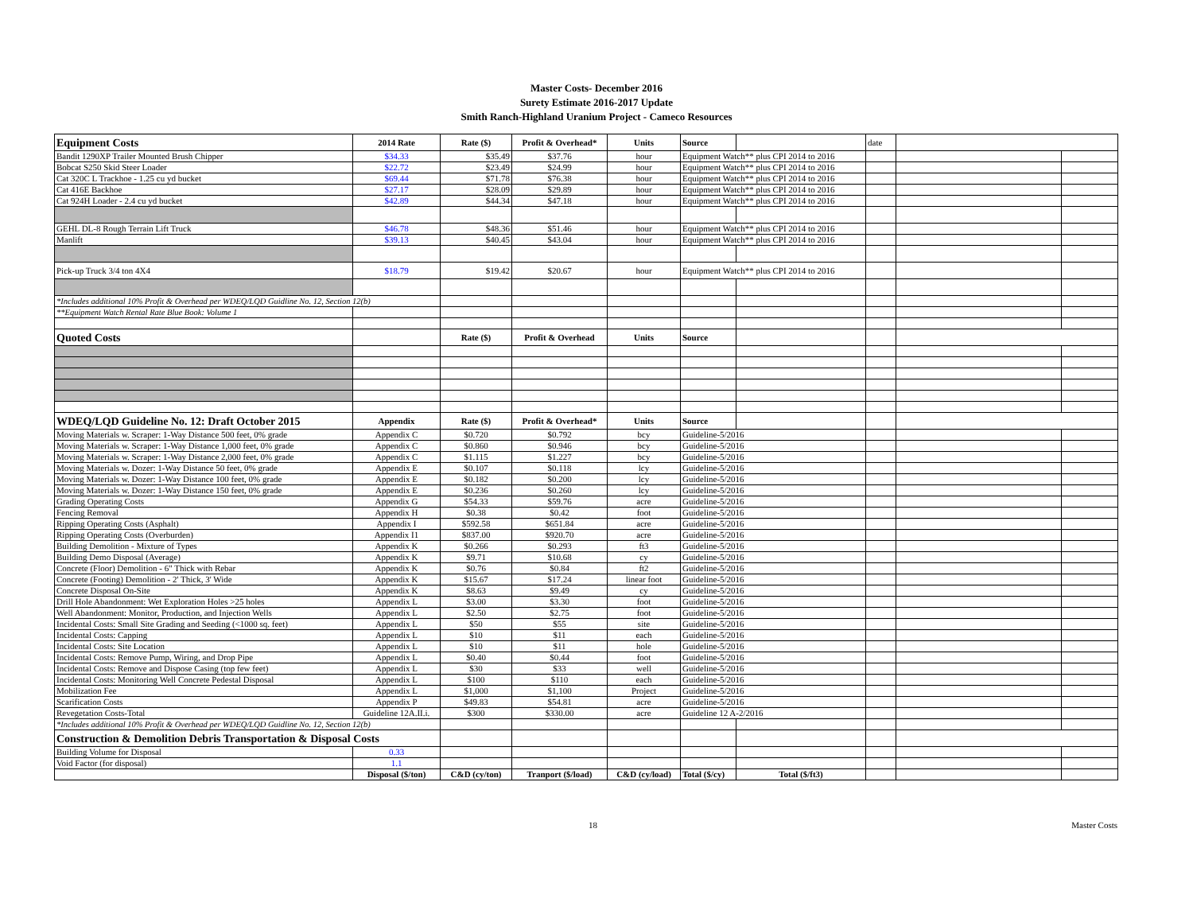Master Costs- December 2016
Surety Estimate 2016-2017 Update
Smith Ranch-Highland Uranium Project - Cameco Resources
| Equipment Costs | 2014 Rate | Rate ($) | Profit & Overhead* | Units | Source | | date | | |
| Bandit 1290XP Trailer Mounted Brush Chipper | $34.33 | $35.49 | $37.76 | hour | Equipment Watch** plus CPI 2014 to 2016 | | | | |
| Bobcat S250 Skid Steer Loader | $22.72 | $23.49 | $24.99 | hour | Equipment Watch** plus CPI 2014 to 2016 | | | | |
| Cat 320C L Trackhoe - 1.25 cu yd bucket | $69.44 | $71.78 | $76.38 | hour | Equipment Watch** plus CPI 2014 to 2016 | | | | |
| Cat 416E Backhoe | $27.17 | $28.09 | $29.89 | hour | Equipment Watch** plus CPI 2014 to 2016 | | | | |
| Cat 924H Loader - 2.4 cu yd bucket | $42.89 | $44.34 | $47.18 | hour | Equipment Watch** plus CPI 2014 to 2016 | | | | |
| GEHL DL-8 Rough Terrain Lift Truck | $46.78 | $48.36 | $51.46 | hour | Equipment Watch** plus CPI 2014 to 2016 | | | | |
| Manlift | $39.13 | $40.45 | $43.04 | hour | Equipment Watch** plus CPI 2014 to 2016 | | | | |
| Pick-up Truck 3/4 ton 4X4 | $18.79 | $19.42 | $20.67 | hour | Equipment Watch** plus CPI 2014 to 2016 | | | | |
| *Includes additional 10% Profit & Overhead per WDEQ/LQD Guidline No. 12, Section 12(b) | | | | | | | | | |
| **Equipment Watch Rental Rate Blue Book: Volume 1 | | | | | | | | | |
| Quoted Costs | | Rate ($) | Profit & Overhead | Units | Source | | | | |
| WDEQ/LQD Guideline No. 12: Draft October 2015 | Appendix | Rate ($) | Profit & Overhead* | Units | Source | | | | |
| Moving Materials w. Scraper: 1-Way Distance 500 feet, 0% grade | Appendix C | $0.720 | $0.792 | bcy | Guideline-5/2016 | | | | |
| Moving Materials w. Scraper: 1-Way Distance 1,000 feet, 0% grade | Appendix C | $0.860 | $0.946 | bcy | Guideline-5/2016 | | | | |
| Moving Materials w. Scraper: 1-Way Distance 2,000 feet, 0% grade | Appendix C | $1.115 | $1.227 | bcy | Guideline-5/2016 | | | | |
| Moving Materials w. Dozer: 1-Way Distance 50 feet, 0% grade | Appendix E | $0.107 | $0.118 | lcy | Guideline-5/2016 | | | | |
| Moving Materials w. Dozer: 1-Way Distance 100 feet, 0% grade | Appendix E | $0.182 | $0.200 | lcy | Guideline-5/2016 | | | | |
| Moving Materials w. Dozer: 1-Way Distance 150 feet, 0% grade | Appendix E | $0.236 | $0.260 | lcy | Guideline-5/2016 | | | | |
| Grading Operating Costs | Appendix G | $54.33 | $59.76 | acre | Guideline-5/2016 | | | | |
| Fencing Removal | Appendix H | $0.38 | $0.42 | foot | Guideline-5/2016 | | | | |
| Ripping Operating Costs (Asphalt) | Appendix I | $592.58 | $651.84 | acre | Guideline-5/2016 | | | | |
| Ripping Operating Costs (Overburden) | Appendix I1 | $837.00 | $920.70 | acre | Guideline-5/2016 | | | | |
| Building Demolition - Mixture of Types | Appendix K | $0.266 | $0.293 | ft3 | Guideline-5/2016 | | | | |
| Building Demo Disposal (Average) | Appendix K | $9.71 | $10.68 | cy | Guideline-5/2016 | | | | |
| Concrete (Floor) Demolition - 6" Thick with Rebar | Appendix K | $0.76 | $0.84 | ft2 | Guideline-5/2016 | | | | |
| Concrete (Footing) Demolition - 2' Thick, 3' Wide | Appendix K | $15.67 | $17.24 | linear foot | Guideline-5/2016 | | | | |
| Concrete Disposal On-Site | Appendix K | $8.63 | $9.49 | cy | Guideline-5/2016 | | | | |
| Drill Hole Abandonment: Wet Exploration Holes >25 holes | Appendix L | $3.00 | $3.30 | foot | Guideline-5/2016 | | | | |
| Well Abandonment: Monitor, Production, and Injection Wells | Appendix L | $2.50 | $2.75 | foot | Guideline-5/2016 | | | | |
| Incidental Costs: Small Site Grading and Seeding (<1000 sq. feet) | Appendix L | $50 | $55 | site | Guideline-5/2016 | | | | |
| Incidental Costs: Capping | Appendix L | $10 | $11 | each | Guideline-5/2016 | | | | |
| Incidental Costs: Site Location | Appendix L | $10 | $11 | hole | Guideline-5/2016 | | | | |
| Incidental Costs: Remove Pump, Wiring, and Drop Pipe | Appendix L | $0.40 | $0.44 | foot | Guideline-5/2016 | | | | |
| Incidental Costs: Remove and Dispose Casing (top few feet) | Appendix L | $30 | $33 | well | Guideline-5/2016 | | | | |
| Incidental Costs: Monitoring Well Concrete Pedestal Disposal | Appendix L | $100 | $110 | each | Guideline-5/2016 | | | | |
| Mobilization Fee | Appendix L | $1,000 | $1,100 | Project | Guideline-5/2016 | | | | |
| Scarification Costs | Appendix P | $49.83 | $54.81 | acre | Guideline-5/2016 | | | | |
| Revegetation Costs-Total | Guideline 12A.II.i. | $300 | $330.00 | acre | Guideline 12 A-2/2016 | | | | |
| *Includes additional 10% Profit & Overhead per WDEQ/LQD Guidline No. 12, Section 12(b) | | | | | | | | | |
| Construction & Demolition Debris Transportation & Disposal Costs | | | | | | | | | |
| Building Volume for Disposal | 0.33 | | | | | | | | |
| Void Factor (for disposal) | 1.1 | | | | | | | | |
| | Disposal ($/ton) | C&D (cy/ton) | Tranport ($/load) | C&D (cy/load) | Total ($/cy) | Total ($/ft3) | | | |
18 Master Costs